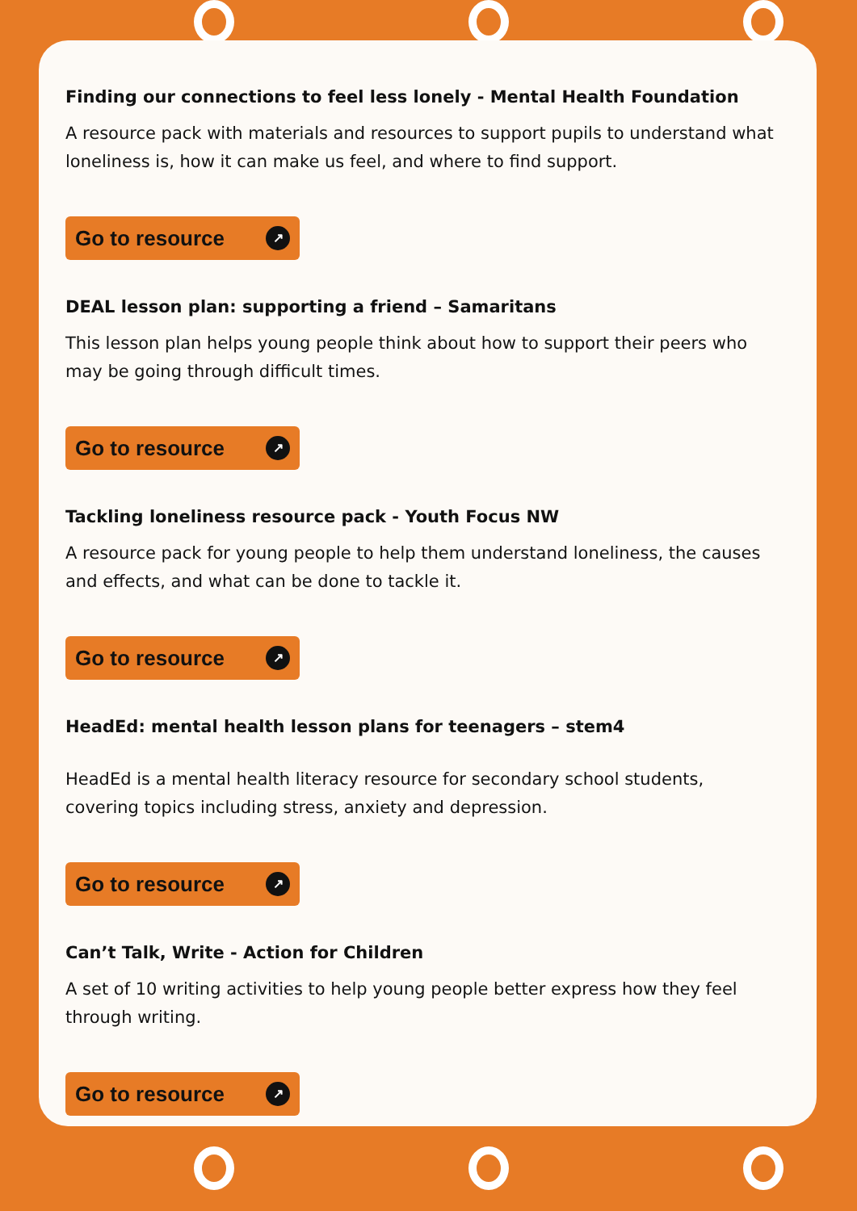Finding our connections to feel less lonely - Mental Health Foundation
A resource pack with materials and resources to support pupils to understand what loneliness is, how it can make us feel, and where to find support.
Go to resource ↗
DEAL lesson plan: supporting a friend – Samaritans
This lesson plan helps young people think about how to support their peers who may be going through difficult times.
Go to resource ↗
Tackling loneliness resource pack - Youth Focus NW
A resource pack for young people to help them understand loneliness, the causes and effects, and what can be done to tackle it.
Go to resource ↗
HeadEd: mental health lesson plans for teenagers – stem4
HeadEd is a mental health literacy resource for secondary school students, covering topics including stress, anxiety and depression.
Go to resource ↗
Can’t Talk, Write - Action for Children
A set of 10 writing activities to help young people better express how they feel through writing.
Go to resource ↗